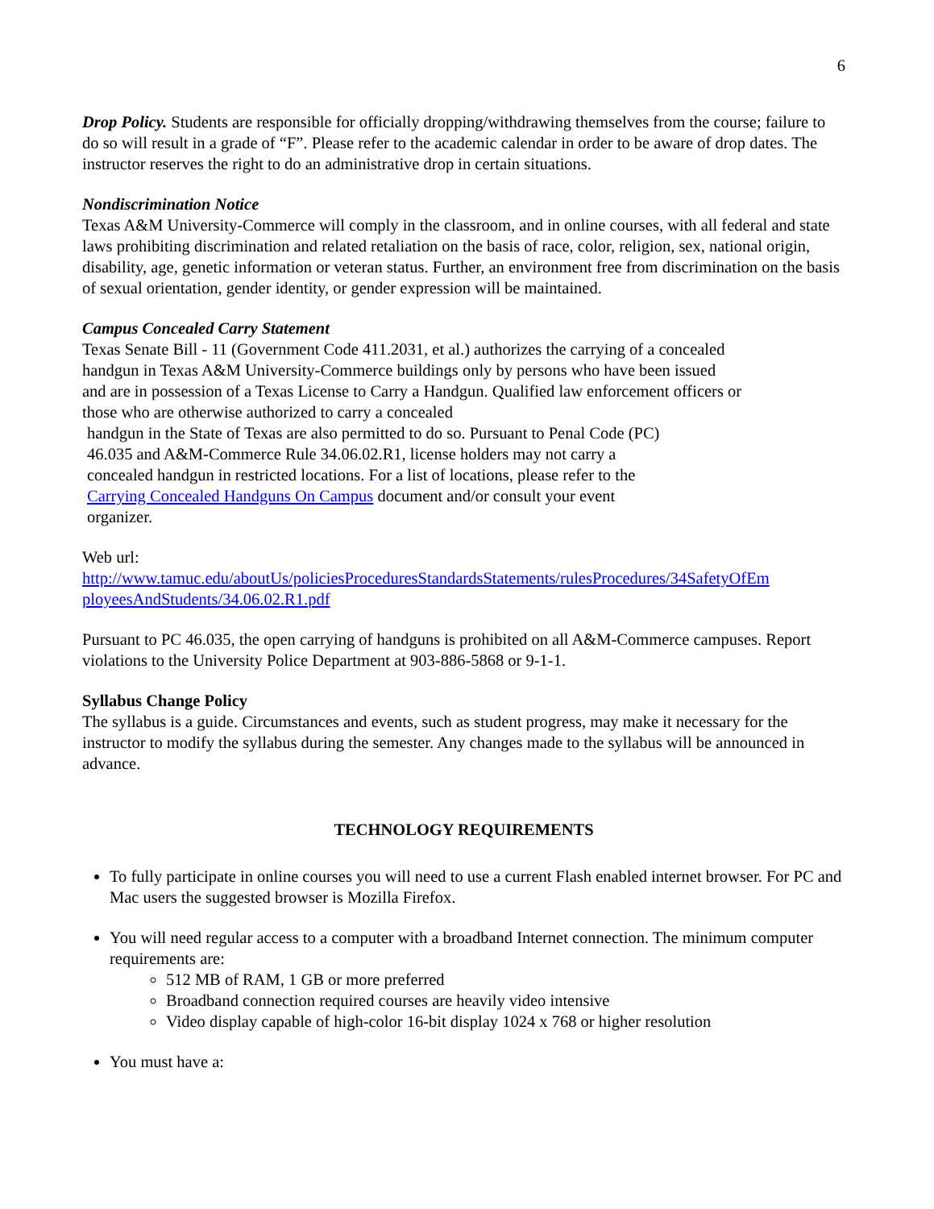6
Drop Policy. Students are responsible for officially dropping/withdrawing themselves from the course; failure to do so will result in a grade of “F”. Please refer to the academic calendar in order to be aware of drop dates. The instructor reserves the right to do an administrative drop in certain situations.
Nondiscrimination Notice
Texas A&M University-Commerce will comply in the classroom, and in online courses, with all federal and state laws prohibiting discrimination and related retaliation on the basis of race, color, religion, sex, national origin, disability, age, genetic information or veteran status. Further, an environment free from discrimination on the basis of sexual orientation, gender identity, or gender expression will be maintained.
Campus Concealed Carry Statement
Texas Senate Bill - 11 (Government Code 411.2031, et al.) authorizes the carrying of a concealed handgun in Texas A&M University-Commerce buildings only by persons who have been issued and are in possession of a Texas License to Carry a Handgun. Qualified law enforcement officers or those who are otherwise authorized to carry a concealed
handgun in the State of Texas are also permitted to do so. Pursuant to Penal Code (PC)
46.035 and A&M-Commerce Rule 34.06.02.R1, license holders may not carry a
concealed handgun in restricted locations. For a list of locations, please refer to the
Carrying Concealed Handguns On Campus document and/or consult your event
organizer.
Web url:
http://www.tamuc.edu/aboutUs/policiesProceduresStandardsStatements/rulesProcedures/34SafetyOfEm ployeesAndStudents/34.06.02.R1.pdf
Pursuant to PC 46.035, the open carrying of handguns is prohibited on all A&M-Commerce campuses. Report violations to the University Police Department at 903-886-5868 or 9-1-1.
Syllabus Change Policy
The syllabus is a guide. Circumstances and events, such as student progress, may make it necessary for the instructor to modify the syllabus during the semester. Any changes made to the syllabus will be announced in advance.
TECHNOLOGY REQUIREMENTS
To fully participate in online courses you will need to use a current Flash enabled internet browser. For PC and Mac users the suggested browser is Mozilla Firefox.
You will need regular access to a computer with a broadband Internet connection. The minimum computer requirements are:
512 MB of RAM, 1 GB or more preferred
Broadband connection required courses are heavily video intensive
Video display capable of high-color 16-bit display 1024 x 768 or higher resolution
You must have a: